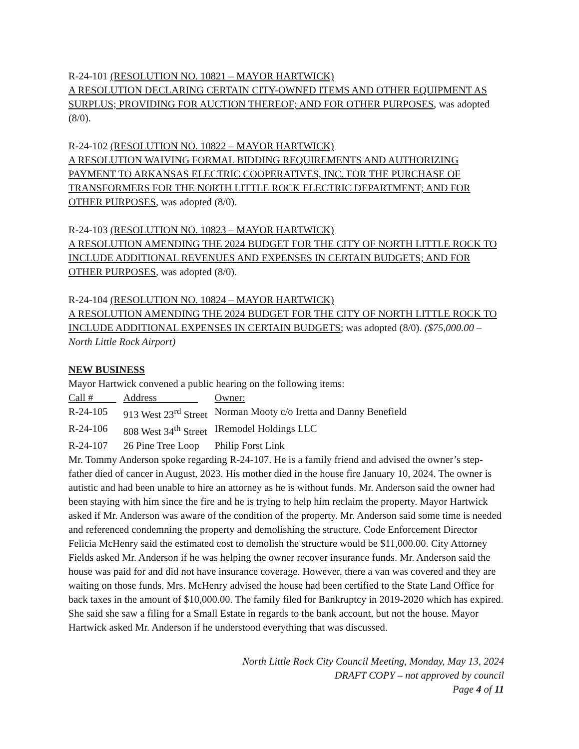R-24-101 (RESOLUTION NO. 10821 – MAYOR HARTWICK)
A RESOLUTION DECLARING CERTAIN CITY-OWNED ITEMS AND OTHER EQUIPMENT AS SURPLUS; PROVIDING FOR AUCTION THEREOF; AND FOR OTHER PURPOSES, was adopted (8/0).
R-24-102 (RESOLUTION NO. 10822 – MAYOR HARTWICK)
A RESOLUTION WAIVING FORMAL BIDDING REQUIREMENTS AND AUTHORIZING PAYMENT TO ARKANSAS ELECTRIC COOPERATIVES, INC. FOR THE PURCHASE OF TRANSFORMERS FOR THE NORTH LITTLE ROCK ELECTRIC DEPARTMENT; AND FOR OTHER PURPOSES, was adopted (8/0).
R-24-103 (RESOLUTION NO. 10823 – MAYOR HARTWICK)
A RESOLUTION AMENDING THE 2024 BUDGET FOR THE CITY OF NORTH LITTLE ROCK TO INCLUDE ADDITIONAL REVENUES AND EXPENSES IN CERTAIN BUDGETS; AND FOR OTHER PURPOSES, was adopted (8/0).
R-24-104 (RESOLUTION NO. 10824 – MAYOR HARTWICK)
A RESOLUTION AMENDING THE 2024 BUDGET FOR THE CITY OF NORTH LITTLE ROCK TO INCLUDE ADDITIONAL EXPENSES IN CERTAIN BUDGETS; was adopted (8/0). ($75,000.00 – North Little Rock Airport)
NEW BUSINESS
Mayor Hartwick convened a public hearing on the following items:
| Call # | Address | Owner: |
| R-24-105 | 913 West 23<sup>rd</sup> Street | Norman Mooty c/o Iretta and Danny Benefield |
| R-24-106 | 808 West 34<sup>th</sup> Street | IRemodel Holdings LLC |
| R-24-107 | 26 Pine Tree Loop | Philip Forst Link |
Mr. Tommy Anderson spoke regarding R-24-107. He is a family friend and advised the owner’s step-father died of cancer in August, 2023. His mother died in the house fire January 10, 2024. The owner is autistic and had been unable to hire an attorney as he is without funds. Mr. Anderson said the owner had been staying with him since the fire and he is trying to help him reclaim the property. Mayor Hartwick asked if Mr. Anderson was aware of the condition of the property. Mr. Anderson said some time is needed and referenced condemning the property and demolishing the structure. Code Enforcement Director Felicia McHenry said the estimated cost to demolish the structure would be $11,000.00. City Attorney Fields asked Mr. Anderson if he was helping the owner recover insurance funds. Mr. Anderson said the house was paid for and did not have insurance coverage. However, there a van was covered and they are waiting on those funds. Mrs. McHenry advised the house had been certified to the State Land Office for back taxes in the amount of $10,000.00. The family filed for Bankruptcy in 2019-2020 which has expired. She said she saw a filing for a Small Estate in regards to the bank account, but not the house. Mayor Hartwick asked Mr. Anderson if he understood everything that was discussed.
North Little Rock City Council Meeting, Monday, May 13, 2024
DRAFT COPY – not approved by council
Page 4 of 11